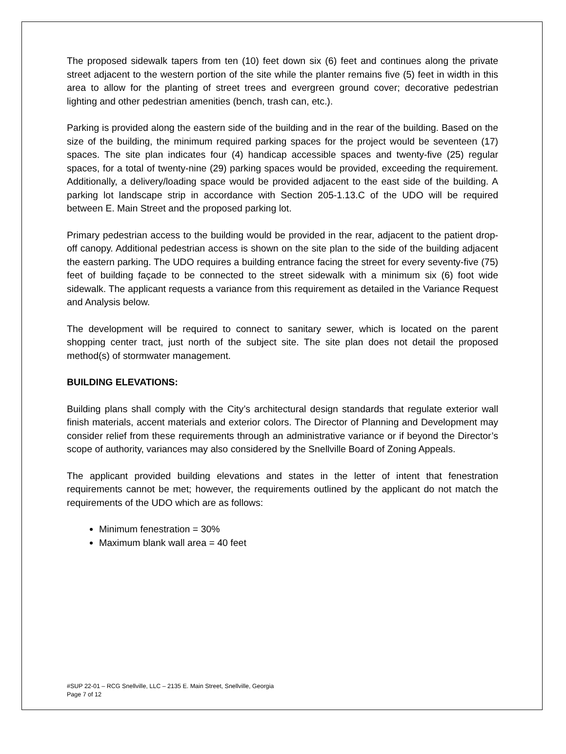The proposed sidewalk tapers from ten (10) feet down six (6) feet and continues along the private street adjacent to the western portion of the site while the planter remains five (5) feet in width in this area to allow for the planting of street trees and evergreen ground cover; decorative pedestrian lighting and other pedestrian amenities (bench, trash can, etc.).
Parking is provided along the eastern side of the building and in the rear of the building. Based on the size of the building, the minimum required parking spaces for the project would be seventeen (17) spaces. The site plan indicates four (4) handicap accessible spaces and twenty-five (25) regular spaces, for a total of twenty-nine (29) parking spaces would be provided, exceeding the requirement. Additionally, a delivery/loading space would be provided adjacent to the east side of the building. A parking lot landscape strip in accordance with Section 205-1.13.C of the UDO will be required between E. Main Street and the proposed parking lot.
Primary pedestrian access to the building would be provided in the rear, adjacent to the patient drop-off canopy. Additional pedestrian access is shown on the site plan to the side of the building adjacent the eastern parking. The UDO requires a building entrance facing the street for every seventy-five (75) feet of building façade to be connected to the street sidewalk with a minimum six (6) foot wide sidewalk. The applicant requests a variance from this requirement as detailed in the Variance Request and Analysis below.
The development will be required to connect to sanitary sewer, which is located on the parent shopping center tract, just north of the subject site. The site plan does not detail the proposed method(s) of stormwater management.
BUILDING ELEVATIONS:
Building plans shall comply with the City’s architectural design standards that regulate exterior wall finish materials, accent materials and exterior colors. The Director of Planning and Development may consider relief from these requirements through an administrative variance or if beyond the Director’s scope of authority, variances may also considered by the Snellville Board of Zoning Appeals.
The applicant provided building elevations and states in the letter of intent that fenestration requirements cannot be met; however, the requirements outlined by the applicant do not match the requirements of the UDO which are as follows:
Minimum fenestration = 30%
Maximum blank wall area = 40 feet
#SUP 22-01 – RCG Snellville, LLC – 2135 E. Main Street, Snellville, Georgia
Page 7 of 12